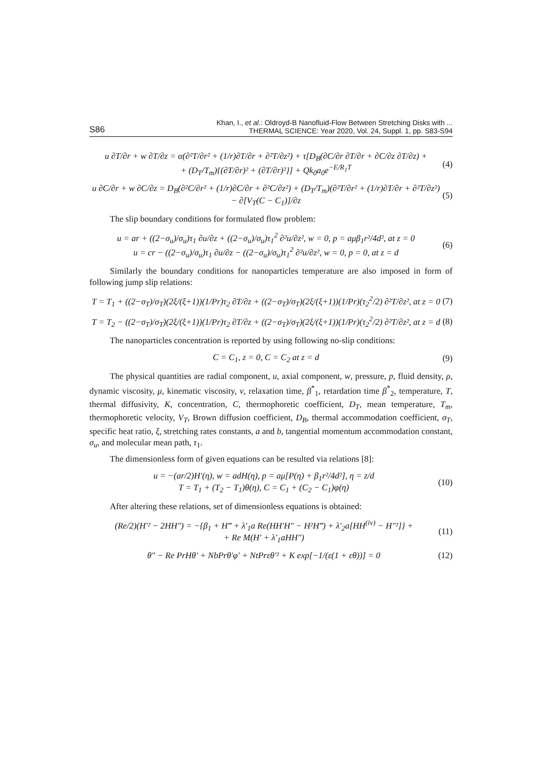S86 Khan, I., et al.: Oldroyd-B Nanofluid-Flow Between Stretching Disks with ...
THERMAL SCIENCE: Year 2020, Vol. 24, Suppl. 1, pp. S83-S94
u ∂T/∂r + w ∂T/∂z = α(∂²T/∂r² + (1/r)∂T/∂r + ∂²T/∂z²) + τ[D<sub>B</sub>(∂C/∂r ∂T/∂r + ∂C/∂z ∂T/∂z) +
+ (D<sub>T</sub>/T<sub>m</sub>){(∂T/∂r)² + (∂T/∂r)²}] + Qk<sub>0</sub>a<sub>0</sub>e<sup>−E/R<sub>1</sub>T</sup> (4)
u ∂C/∂r + w ∂C/∂z = D<sub>B</sub>(∂²C/∂r² + (1/r)∂C/∂r + ∂²C/∂z²) + (D<sub>T</sub>/T<sub>m</sub>)(∂²T/∂r² + (1/r)∂T/∂r + ∂²T/∂z²) − ∂[V<sub>T</sub>(C − C<sub>1</sub>)]/∂z (5)
The slip boundary conditions for formulated flow problem:
u = ar + ((2−σ<sub>u</sub>)/σ<sub>u</sub>)τ<sub>1</sub> ∂u/∂z + ((2−σ<sub>u</sub>)/σ<sub>u</sub>)τ<sub>1</sub><sup>2</sup> ∂²u/∂z², w = 0, p = aμβ<sub>1</sub>r²/4d², at z = 0
u = cr − ((2−σ<sub>u</sub>)/σ<sub>u</sub>)τ<sub>1</sub> ∂u/∂z − ((2−σ<sub>u</sub>)/σ<sub>u</sub>)τ<sub>1</sub><sup>2</sup> ∂²u/∂z², w = 0, p = 0, at z = d (6)
Similarly the boundary conditions for nanoparticles temperature are also imposed in form of following jump slip relations:
T = T<sub>1</sub> + ((2−σ<sub>T</sub>)/σ<sub>T</sub>)(2ξ/(ξ+1))(1/Pr)τ<sub>2</sub> ∂T/∂z + ((2−σ<sub>T</sub>)/σ<sub>T</sub>)(2ξ/(ξ+1))(1/Pr)(τ<sub>2</sub><sup>2</sup>/2) ∂²T/∂z², at z = 0 (7)
T = T<sub>2</sub> − ((2−σ<sub>T</sub>)/σ<sub>T</sub>)(2ξ/(ξ+1))(1/Pr)τ<sub>2</sub> ∂T/∂z + ((2−σ<sub>T</sub>)/σ<sub>T</sub>)(2ξ/(ξ+1))(1/Pr)(τ<sub>2</sub><sup>2</sup>/2) ∂²T/∂z², at z = d (8)
The nanoparticles concentration is reported by using following no-slip conditions:
C = C<sub>1</sub>, z = 0, C = C<sub>2</sub> at z = d (9)
The physical quantities are radial component, u, axial component, w, pressure, p, fluid density, ρ, dynamic viscosity, μ, kinematic viscosity, ν, relaxation time, β<sup>*</sup><sub>1</sub>, retardation time β<sup>*</sup><sub>2</sub>, temperature, T, thermal diffusivity, K, concentration, C, thermophoretic coefficient, D<sub>T</sub>, mean temperature, T<sub>m</sub>, thermophoretic velocity, V<sub>T</sub>, Brown diffusion coefficient, D<sub>B</sub>, thermal accommodation coefficient, σ<sub>T</sub>, specific heat ratio, ξ, stretching rates constants, a and b, tangential momentum accommodation constant, σ<sub>u</sub>, and molecular mean path, τ<sub>1</sub>.
The dimensionless form of given equations can be resulted via relations [8]:
u = −(ar/2)H′(η), w = adH(η), p = aμ[P(η) + β<sub>1</sub>r²/4d²], η = z/d
T = T<sub>1</sub> + (T<sub>2</sub> − T<sub>1</sub>)θ(η), C = C<sub>1</sub> + (C<sub>2</sub> − C<sub>1</sub>)φ(η) (10)
After altering these relations, set of dimensionless equations is obtained:
(Re/2)(H′² − 2HH″) = −{β<sub>1</sub> + H‴ + λ′<sub>1</sub>a Re(HH′H″ − H²H‴) + λ′<sub>2</sub>a[HH<sup>(iv)</sup> − H″²]} +
+ Re M(H′ + λ′<sub>1</sub>aHH″) (11)
θ″ − Re PrHθ′ + NbPrθ′φ′ + NtPrεθ′² + K exp[−1/(ε(1 + εθ))] = 0 (12)